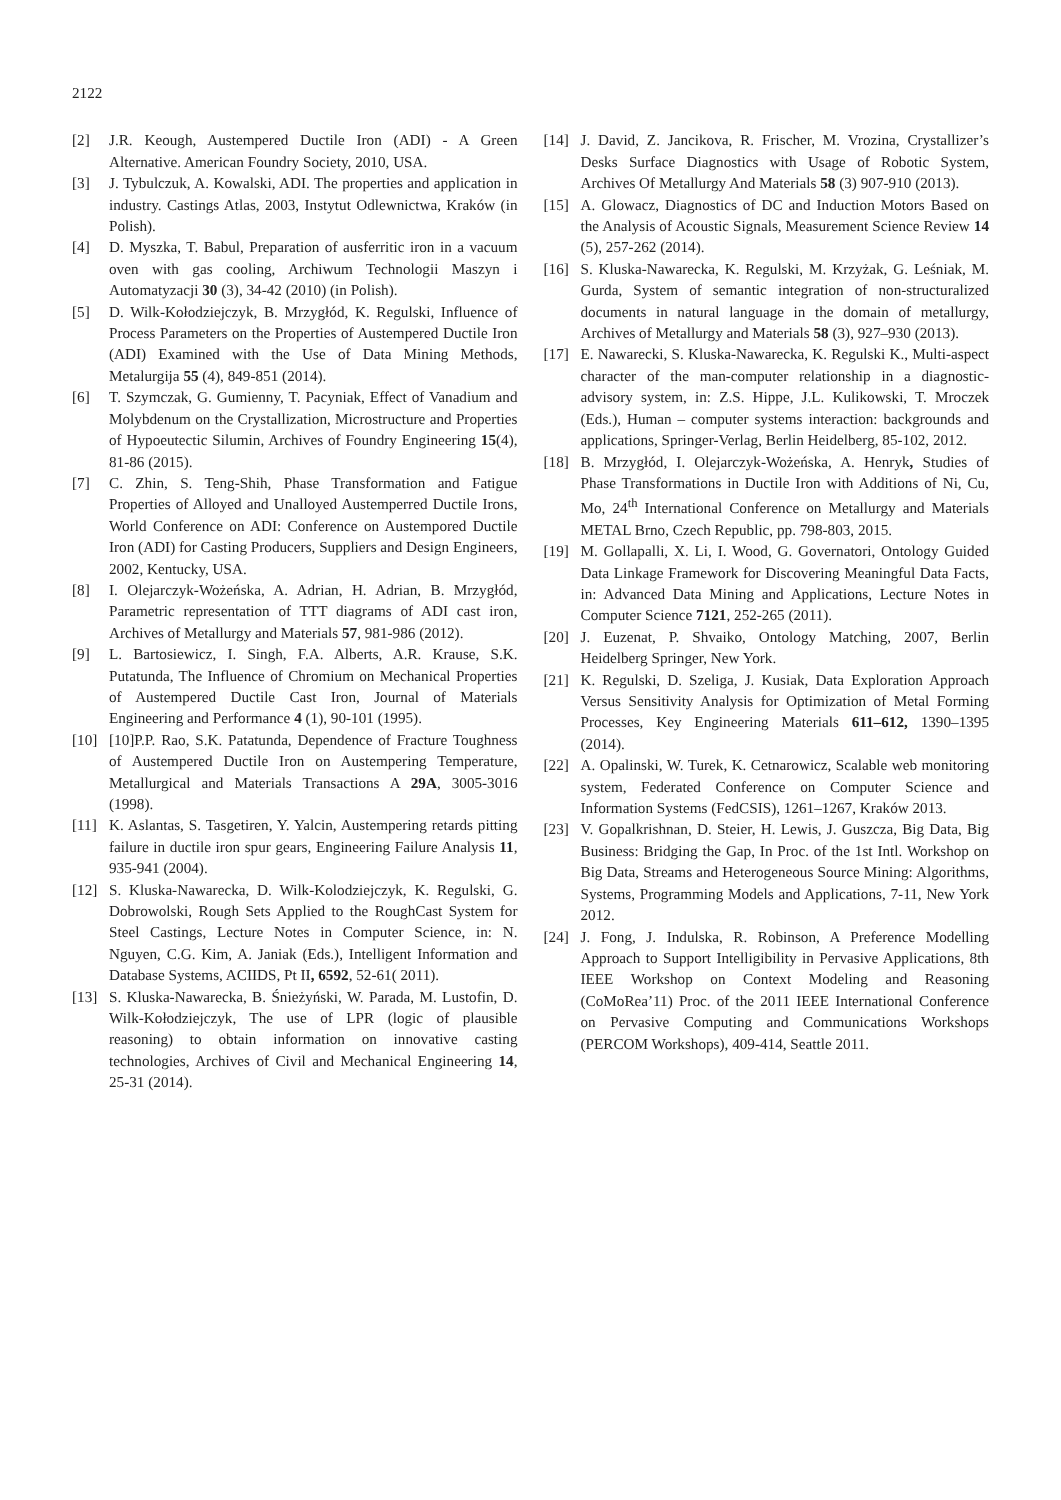2122
[2] J.R. Keough, Austempered Ductile Iron (ADI) - A Green Alternative. American Foundry Society, 2010, USA.
[3] J. Tybulczuk, A. Kowalski, ADI. The properties and application in industry. Castings Atlas, 2003, Instytut Odlewnictwa, Kraków (in Polish).
[4] D. Myszka, T. Babul, Preparation of ausferritic iron in a vacuum oven with gas cooling, Archiwum Technologii Maszyn i Automatyzacji 30 (3), 34-42 (2010) (in Polish).
[5] D. Wilk-Kołodziejczyk, B. Mrzygłód, K. Regulski, Influence of Process Parameters on the Properties of Austempered Ductile Iron (ADI) Examined with the Use of Data Mining Methods, Metalurgija 55 (4), 849-851 (2014).
[6] T. Szymczak, G. Gumienny, T. Pacyniak, Effect of Vanadium and Molybdenum on the Crystallization, Microstructure and Properties of Hypoeutectic Silumin, Archives of Foundry Engineering 15(4), 81-86 (2015).
[7] C. Zhin, S. Teng-Shih, Phase Transformation and Fatigue Properties of Alloyed and Unalloyed Austemperred Ductile Irons, World Conference on ADI: Conference on Austempored Ductile Iron (ADI) for Casting Producers, Suppliers and Design Engineers, 2002, Kentucky, USA.
[8] I. Olejarczyk-Wożeńska, A. Adrian, H. Adrian, B. Mrzygłód, Parametric representation of TTT diagrams of ADI cast iron, Archives of Metallurgy and Materials 57, 981-986 (2012).
[9] L. Bartosiewicz, I. Singh, F.A. Alberts, A.R. Krause, S.K. Putatunda, The Influence of Chromium on Mechanical Properties of Austempered Ductile Cast Iron, Journal of Materials Engineering and Performance 4 (1), 90-101 (1995).
[10] [10]P.P. Rao, S.K. Patatunda, Dependence of Fracture Toughness of Austempered Ductile Iron on Austempering Temperature, Metallurgical and Materials Transactions A 29A, 3005-3016 (1998).
[11] K. Aslantas, S. Tasgetiren, Y. Yalcin, Austempering retards pitting failure in ductile iron spur gears, Engineering Failure Analysis 11, 935-941 (2004).
[12] S. Kluska-Nawarecka, D. Wilk-Kolodziejczyk, K. Regulski, G. Dobrowolski, Rough Sets Applied to the RoughCast System for Steel Castings, Lecture Notes in Computer Science, in: N. Nguyen, C.G. Kim, A. Janiak (Eds.), Intelligent Information and Database Systems, ACIIDS, Pt II, 6592, 52-61( 2011).
[13] S. Kluska-Nawarecka, B. Śnieżyński, W. Parada, M. Lustofin, D. Wilk-Kołodziejczyk, The use of LPR (logic of plausible reasoning) to obtain information on innovative casting technologies, Archives of Civil and Mechanical Engineering 14, 25-31 (2014).
[14] J. David, Z. Jancikova, R. Frischer, M. Vrozina, Crystallizer’s Desks Surface Diagnostics with Usage of Robotic System, Archives Of Metallurgy And Materials 58 (3) 907-910 (2013).
[15] A. Glowacz, Diagnostics of DC and Induction Motors Based on the Analysis of Acoustic Signals, Measurement Science Review 14 (5), 257-262 (2014).
[16] S. Kluska-Nawarecka, K. Regulski, M. Krzyżak, G. Leśniak, M. Gurda, System of semantic integration of non-structuralized documents in natural language in the domain of metallurgy, Archives of Metallurgy and Materials 58 (3), 927–930 (2013).
[17] E. Nawarecki, S. Kluska-Nawarecka, K. Regulski K., Multi-aspect character of the man-computer relationship in a diagnostic-advisory system, in: Z.S. Hippe, J.L. Kulikowski, T. Mroczek (Eds.), Human – computer systems interaction: backgrounds and applications, Springer-Verlag, Berlin Heidelberg, 85-102, 2012.
[18] B. Mrzygłód, I. Olejarczyk-Wożeńska, A. Henryk, Studies of Phase Transformations in Ductile Iron with Additions of Ni, Cu, Mo, 24<sup>th</sup> International Conference on Metallurgy and Materials METAL Brno, Czech Republic, pp. 798-803, 2015.
[19] M. Gollapalli, X. Li, I. Wood, G. Governatori, Ontology Guided Data Linkage Framework for Discovering Meaningful Data Facts, in: Advanced Data Mining and Applications, Lecture Notes in Computer Science 7121, 252-265 (2011).
[20] J. Euzenat, P. Shvaiko, Ontology Matching, 2007, Berlin Heidelberg Springer, New York.
[21] K. Regulski, D. Szeliga, J. Kusiak, Data Exploration Approach Versus Sensitivity Analysis for Optimization of Metal Forming Processes, Key Engineering Materials 611–612, 1390–1395 (2014).
[22] A. Opalinski, W. Turek, K. Cetnarowicz, Scalable web monitoring system, Federated Conference on Computer Science and Information Systems (FedCSIS), 1261–1267, Kraków 2013.
[23] V. Gopalkrishnan, D. Steier, H. Lewis, J. Guszcza, Big Data, Big Business: Bridging the Gap, In Proc. of the 1st Intl. Workshop on Big Data, Streams and Heterogeneous Source Mining: Algorithms, Systems, Programming Models and Applications, 7-11, New York 2012.
[24] J. Fong, J. Indulska, R. Robinson, A Preference Modelling Approach to Support Intelligibility in Pervasive Applications, 8th IEEE Workshop on Context Modeling and Reasoning (CoMoRea’11) Proc. of the 2011 IEEE International Conference on Pervasive Computing and Communications Workshops (PERCOM Workshops), 409-414, Seattle 2011.